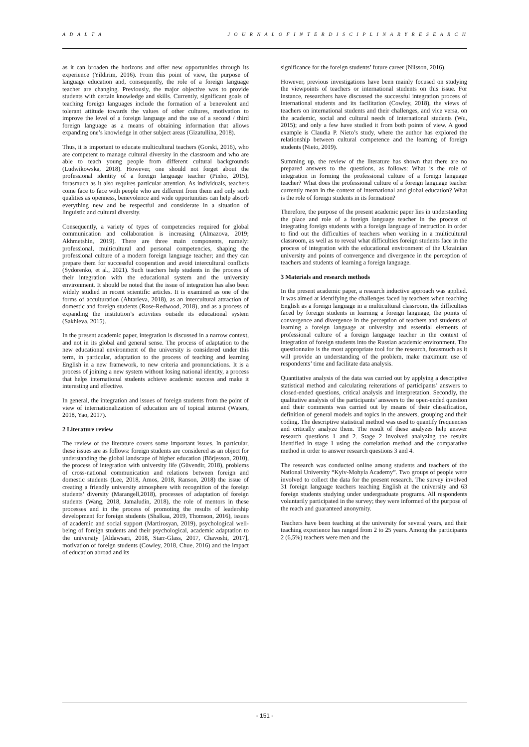A D A L T A J O U R N A L O F I N T E R D I S C I P L I N A R Y R E S E A R C H
as it can broaden the horizons and offer new opportunities through its experience (Yildirim, 2016). From this point of view, the purpose of language education and, consequently, the role of a foreign language teacher are changing. Previously, the major objective was to provide students with certain knowledge and skills. Currently, significant goals of teaching foreign languages include the formation of a benevolent and tolerant attitude towards the values of other cultures, motivation to improve the level of a foreign language and the use of a second / third foreign language as a means of obtaining information that allows expanding one’s knowledge in other subject areas (Gizatullina, 2018).
Thus, it is important to educate multicultural teachers (Gorski, 2016), who are competent to manage cultural diversity in the classroom and who are able to teach young people from different cultural backgrounds (Ludwikowska, 2018). However, one should not forget about the professional identity of a foreign language teacher (Pinho, 2015), forasmuch as it also requires particular attention. As individuals, teachers come face to face with people who are different from them and only such qualities as openness, benevolence and wide opportunities can help absorb everything new and be respectful and considerate in a situation of linguistic and cultural diversity.
Consequently, a variety of types of competencies required for global communication and collaboration is increasing (Almazova, 2019; Akhmetshin, 2019). There are three main components, namely: professional, multicultural and personal competencies, shaping the professional culture of a modern foreign language teacher; and they can prepare them for successful cooperation and avoid intercultural conflicts (Sydorenko, et al., 2021). Such teachers help students in the process of their integration with the educational system and the university environment. It should be noted that the issue of integration has also been widely studied in recent scientific articles. It is examined as one of the forms of acculturation (Ahtarieva, 2018), as an intercultural attraction of domestic and foreign students (Rose-Redwood, 2018), and as a process of expanding the institution’s activities outside its educational system (Sakhieva, 2015).
In the present academic paper, integration is discussed in a narrow context, and not in its global and general sense. The process of adaptation to the new educational environment of the university is considered under this term, in particular, adaptation to the process of teaching and learning English in a new framework, to new criteria and pronunciations. It is a process of joining a new system without losing national identity, a process that helps international students achieve academic success and make it interesting and effective.
In general, the integration and issues of foreign students from the point of view of internationalization of education are of topical interest (Waters, 2018, Yao, 2017).
2 Literature review
The review of the literature covers some important issues. In particular, these issues are as follows: foreign students are considered as an object for understanding the global landscape of higher education (Börjesson, 2010), the process of integration with university life (Güvendir, 2018), problems of cross-national communication and relations between foreign and domestic students (Lee, 2018, Amos, 2018, Ranson, 2018) the issue of creating a friendly university atmosphere with recognition of the foreign students’ diversity (Marangell,2018), processes of adaptation of foreign students (Wang, 2018, Jamaludin, 2018), the role of mentors in these processes and in the process of promoting the results of leadership development for foreign students (Shalkaa, 2019, Thomson, 2016), issues of academic and social support (Martirosyan, 2019), psychological well-being of foreign students and their psychological, academic adaptation to the university [Aldawsari, 2018, Starr-Glass, 2017, Chavoshi, 2017], motivation of foreign students (Cowley, 2018, Chue, 2016) and the impact of education abroad and its
significance for the foreign students’ future career (Nilsson, 2016).
However, previous investigations have been mainly focused on studying the viewpoints of teachers or international students on this issue. For instance, researchers have discussed the successful integration process of international students and its facilitation (Cowley, 2018), the views of teachers on international students and their challenges, and vice versa, on the academic, social and cultural needs of international students (Wu, 2015); and only a few have studied it from both points of view. A good example is Claudia P. Nieto’s study, where the author has explored the relationship between cultural competence and the learning of foreign students (Nieto, 2019).
Summing up, the review of the literature has shown that there are no prepared answers to the questions, as follows: What is the role of integration in forming the professional culture of a foreign language teacher? What does the professional culture of a foreign language teacher currently mean in the context of international and global education? What is the role of foreign students in its formation?
Therefore, the purpose of the present academic paper lies in understanding the place and role of a foreign language teacher in the process of integrating foreign students with a foreign language of instruction in order to find out the difficulties of teachers when working in a multicultural classroom, as well as to reveal what difficulties foreign students face in the process of integration with the educational environment of the Ukrainian university and points of convergence and divergence in the perception of teachers and students of learning a foreign language.
3 Materials and research methods
In the present academic paper, a research inductive approach was applied. It was aimed at identifying the challenges faced by teachers when teaching English as a foreign language in a multicultural classroom, the difficulties faced by foreign students in learning a foreign language, the points of convergence and divergence in the perception of teachers and students of learning a foreign language at university and essential elements of professional culture of a foreign language teacher in the context of integration of foreign students into the Russian academic environment. The questionnaire is the most appropriate tool for the research, forasmuch as it will provide an understanding of the problem, make maximum use of respondents’ time and facilitate data analysis.
Quantitative analysis of the data was carried out by applying a descriptive statistical method and calculating reiterations of participants’ answers to closed-ended questions, critical analysis and interpretation. Secondly, the qualitative analysis of the participants’ answers to the open-ended question and their comments was carried out by means of their classification, definition of general models and topics in the answers, grouping and their coding. The descriptive statistical method was used to quantify frequencies and critically analyze them. The result of these analyzes help answer research questions 1 and 2. Stage 2 involved analyzing the results identified in stage 1 using the correlation method and the comparative method in order to answer research questions 3 and 4.
The research was conducted online among students and teachers of the National University “Kyiv-Mohyla Academy”. Two groups of people were involved to collect the data for the present research. The survey involved 31 foreign language teachers teaching English at the university and 63 foreign students studying under undergraduate programs. All respondents voluntarily participated in the survey; they were informed of the purpose of the reach and guaranteed anonymity.
Teachers have been teaching at the university for several years, and their teaching experience has ranged from 2 to 25 years. Among the participants 2 (6,5%) teachers were men and the
- 151 -